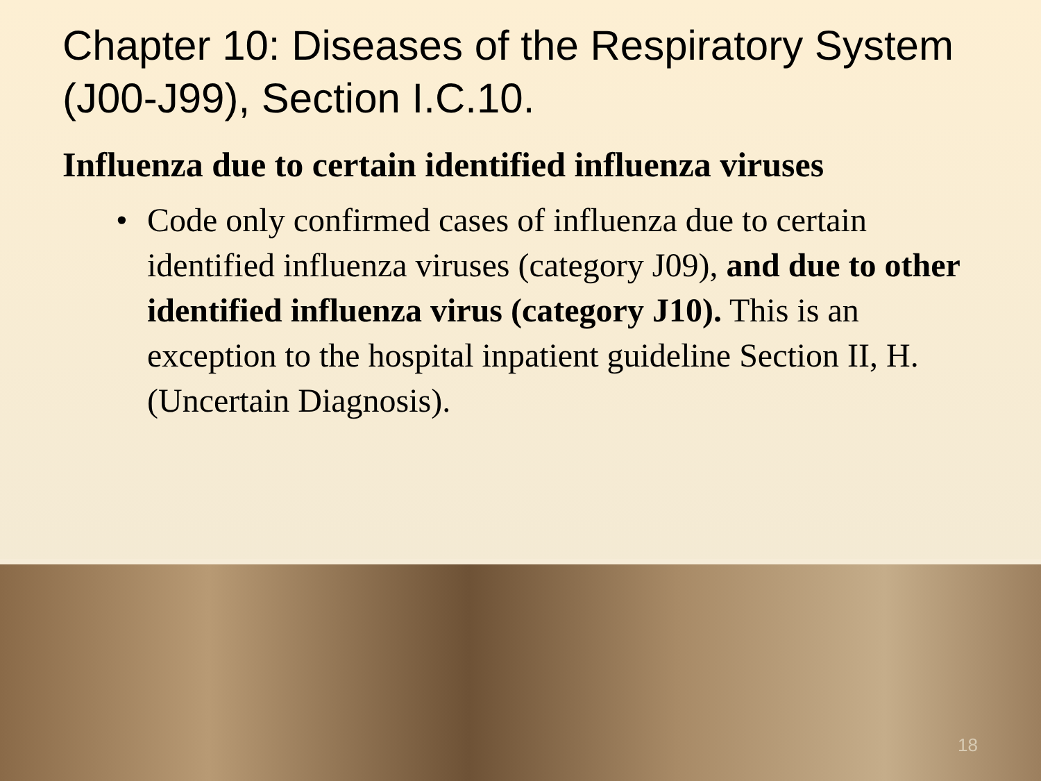Chapter 10: Diseases of the Respiratory System (J00-J99), Section I.C.10.
Influenza due to certain identified influenza viruses
• Code only confirmed cases of influenza due to certain identified influenza viruses (category J09), and due to other identified influenza virus (category J10). This is an exception to the hospital inpatient guideline Section II, H. (Uncertain Diagnosis).
18